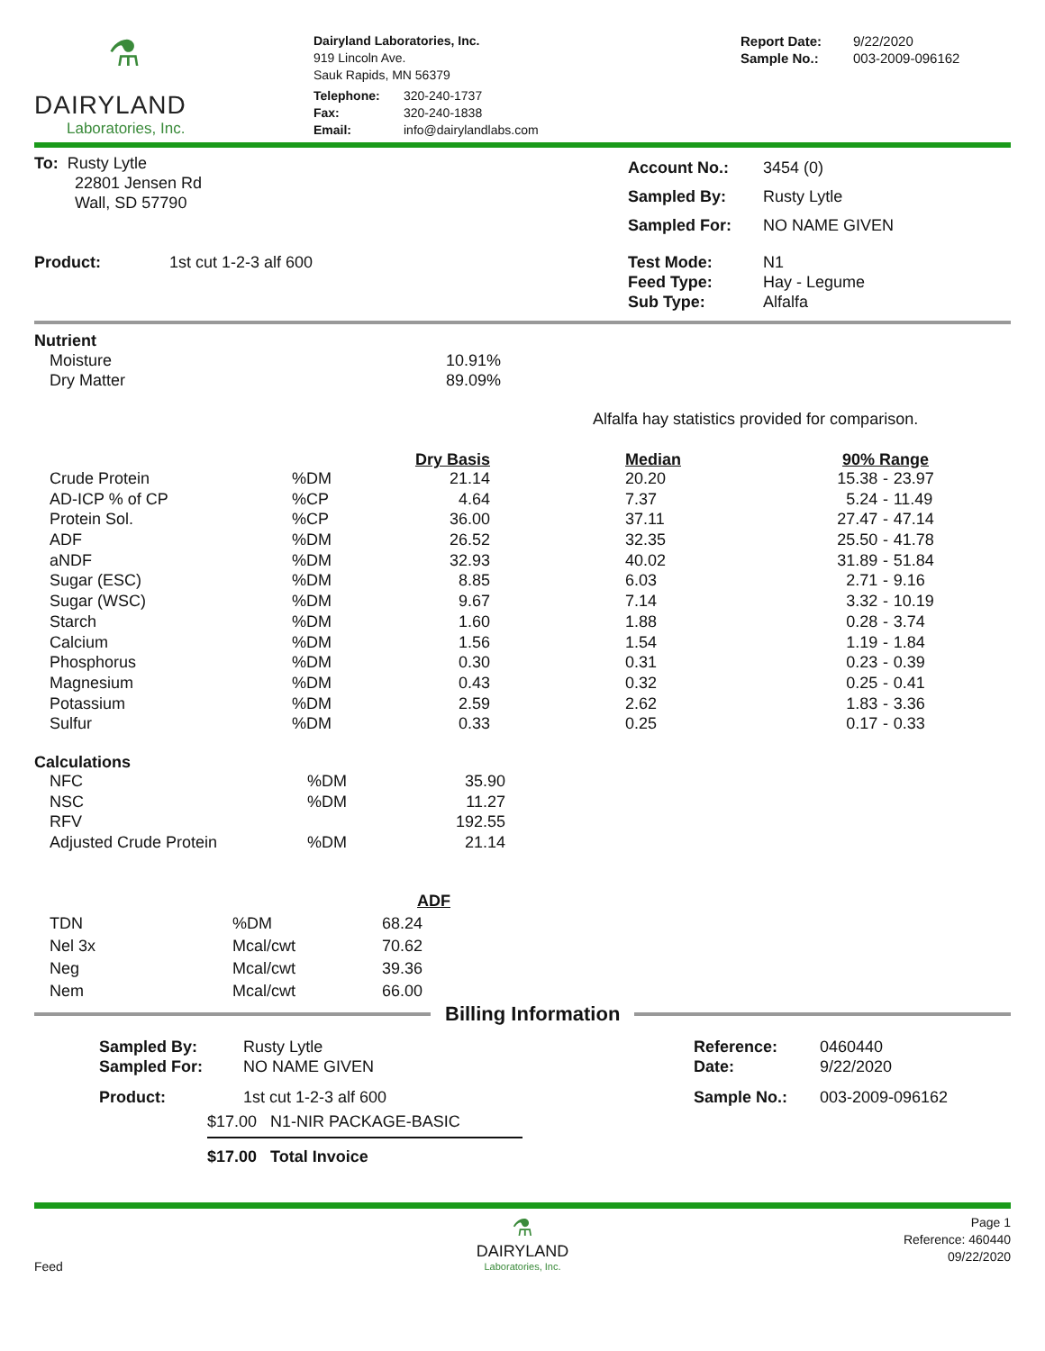| ⚗ DAIRYLAND Laboratories, Inc. | Dairyland Laboratories, Inc. 919 Lincoln Ave. Sauk Rapids, MN 56379 / Telephone: / 320-240-1737 / / Fax: / 320-240-1838 / / Email: / info@dairylandlabs.com / | / Report Date: / 9/22/2020 / / Sample No.: / 003-2009-096162 / |
| To: Rusty Lytle 22801 Jensen Rd Wall, SD 57790 | / Account No.: / 3454 (0) / / Sampled By: / Rusty Lytle / / Sampled For: / NO NAME GIVEN / |
| Product: 1st cut 1-2-3 alf 600 | / Test Mode: / N1 / / Feed Type: / Hay - Legume / / Sub Type: / Alfalfa / |
Nutrient
| Moisture Dry Matter | 10.91% 89.09% |
Alfalfa hay statistics provided for comparison.
| | | Dry Basis | Median | 90% Range | | |
| --- | --- | --- | --- | --- | --- | --- |
| Crude Protein | %DM | 21.14 | 20.20 | 15.38 | - | 23.97 |
| AD-ICP % of CP | %CP | 4.64 | 7.37 | 5.24 | - | 11.49 |
| Protein Sol. | %CP | 36.00 | 37.11 | 27.47 | - | 47.14 |
| ADF | %DM | 26.52 | 32.35 | 25.50 | - | 41.78 |
| aNDF | %DM | 32.93 | 40.02 | 31.89 | - | 51.84 |
| Sugar (ESC) | %DM | 8.85 | 6.03 | 2.71 | - | 9.16 |
| Sugar (WSC) | %DM | 9.67 | 7.14 | 3.32 | - | 10.19 |
| Starch | %DM | 1.60 | 1.88 | 0.28 | - | 3.74 |
| Calcium | %DM | 1.56 | 1.54 | 1.19 | - | 1.84 |
| Phosphorus | %DM | 0.30 | 0.31 | 0.23 | - | 0.39 |
| Magnesium | %DM | 0.43 | 0.32 | 0.25 | - | 0.41 |
| Potassium | %DM | 2.59 | 2.62 | 1.83 | - | 3.36 |
| Sulfur | %DM | 0.33 | 0.25 | 0.17 | - | 0.33 |
Calculations
| NFC | %DM | 35.90 |
| NSC | %DM | 11.27 |
| RFV | | 192.55 |
| Adjusted Crude Protein | %DM | 21.14 |
| | | ADF |
| --- | --- | --- |
| TDN | %DM | 68.24 |
| Nel 3x | Mcal/cwt | 70.62 |
| Neg | Mcal/cwt | 39.36 |
| Nem | Mcal/cwt | 66.00 |
Billing Information
| Sampled By: Sampled For: | Rusty Lytle NO NAME GIVEN | Reference: Date: | 0460440 9/22/2020 |
| Product: | 1st cut 1-2-3 alf 600 | Sample No.: | 003-2009-096162 |
$17.00 N1-NIR PACKAGE-BASIC
$17.00 Total Invoice
| Feed | ⚗ DAIRYLAND Laboratories, Inc. | Page 1 Reference: 460440 09/22/2020 |